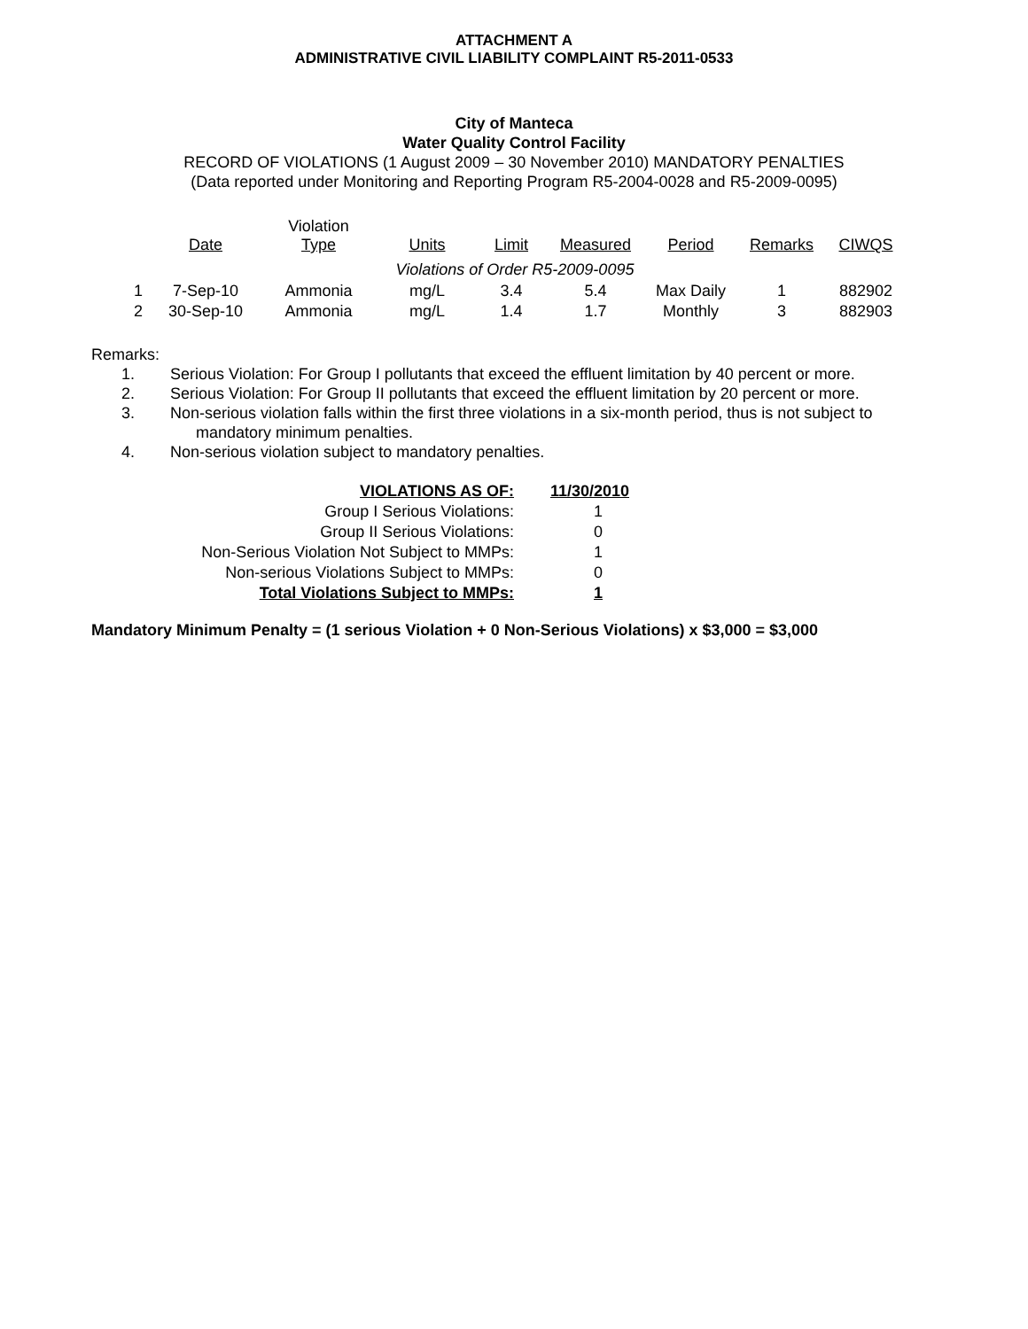ATTACHMENT A
ADMINISTRATIVE CIVIL LIABILITY COMPLAINT R5-2011-0533
City of Manteca
Water Quality Control Facility
RECORD OF VIOLATIONS (1 August 2009 – 30 November 2010) MANDATORY PENALTIES
(Data reported under Monitoring and Reporting Program R5-2004-0028 and R5-2009-0095)
| | Date | Violation Type | Units | Limit | Measured | Period | Remarks | CIWQS |
| --- | --- | --- | --- | --- | --- | --- | --- | --- |
| Violations of Order R5-2009-0095 | | | | | | | | |
| 1 | 7-Sep-10 | Ammonia | mg/L | 3.4 | 5.4 | Max Daily | 1 | 882902 |
| 2 | 30-Sep-10 | Ammonia | mg/L | 1.4 | 1.7 | Monthly | 3 | 882903 |
Remarks:
1. Serious Violation: For Group I pollutants that exceed the effluent limitation by 40 percent or more.
2. Serious Violation: For Group II pollutants that exceed the effluent limitation by 20 percent or more.
3. Non-serious violation falls within the first three violations in a six-month period, thus is not subject to
mandatory minimum penalties.
4. Non-serious violation subject to mandatory penalties.
| VIOLATIONS AS OF: | 11/30/2010 |
| Group I Serious Violations: | 1 |
| Group II Serious Violations: | 0 |
| Non-Serious Violation Not Subject to MMPs: | 1 |
| Non-serious Violations Subject to MMPs: | 0 |
| Total Violations Subject to MMPs: | 1 |
Mandatory Minimum Penalty = (1 serious Violation + 0 Non-Serious Violations) x $3,000 = $3,000